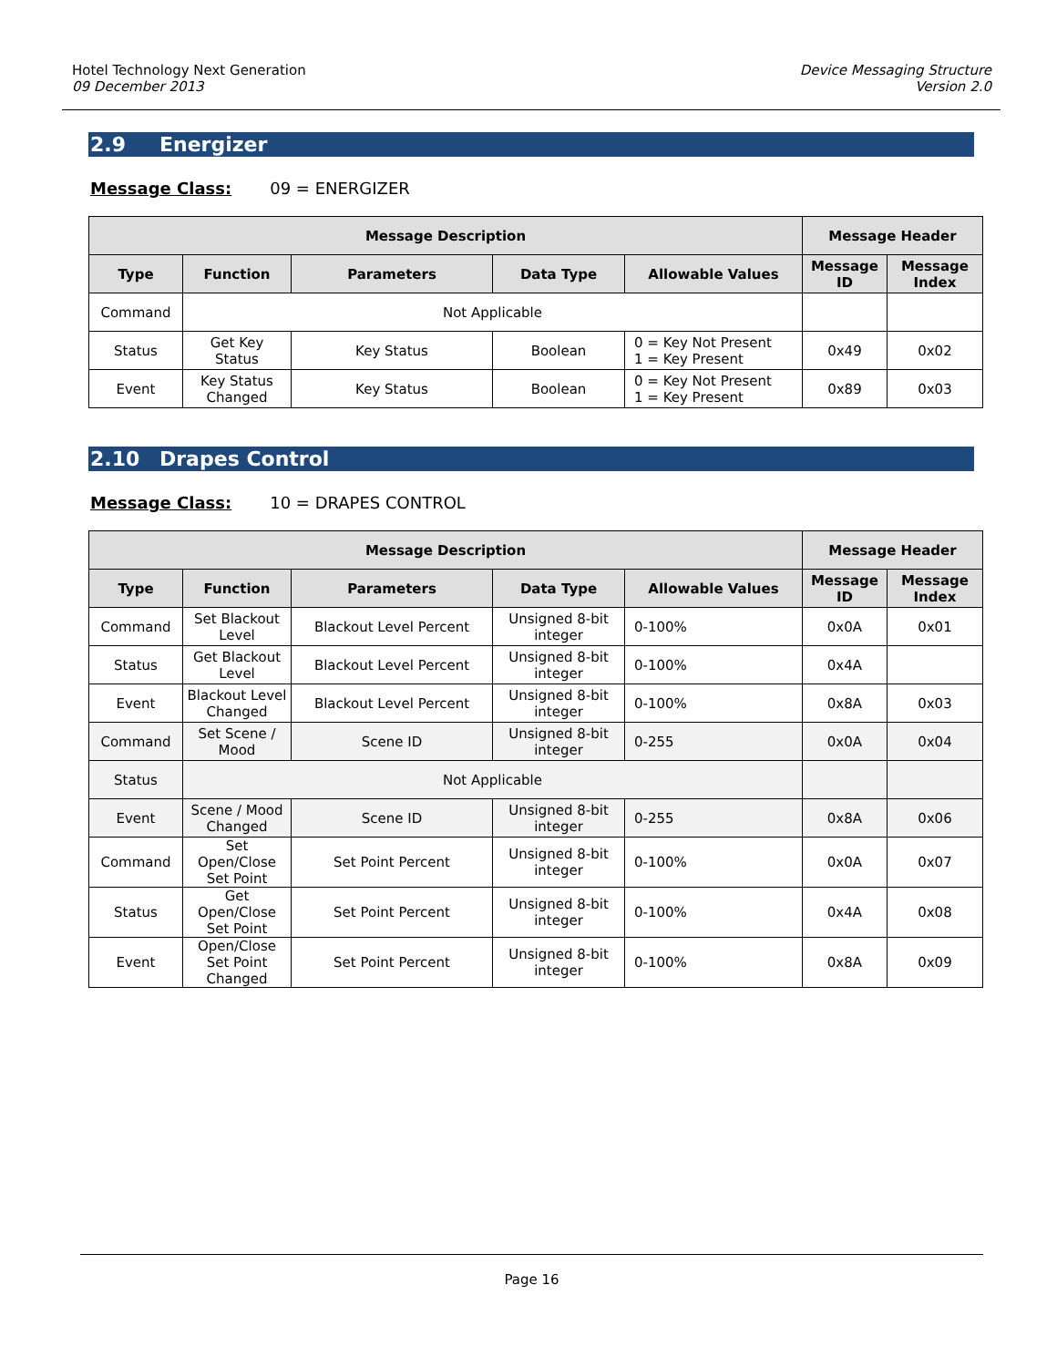Hotel Technology Next Generation
09 December 2013
Device Messaging Structure
Version 2.0
2.9 Energizer
Message Class: 09 = ENERGIZER
| Message Description | | | | | Message Header | |
| --- | --- | --- | --- | --- | --- | --- |
| Type | Function | Parameters | Data Type | Allowable Values | Message ID | Message Index |
| Command | Not Applicable | | | | | |
| Status | Get Key Status | Key Status | Boolean | 0 = Key Not Present 1 = Key Present | 0x49 | 0x02 |
| Event | Key Status Changed | Key Status | Boolean | 0 = Key Not Present 1 = Key Present | 0x89 | 0x03 |
2.10 Drapes Control
Message Class: 10 = DRAPES CONTROL
| Message Description | | | | | Message Header | |
| --- | --- | --- | --- | --- | --- | --- |
| Type | Function | Parameters | Data Type | Allowable Values | Message ID | Message Index |
| Command | Set Blackout Level | Blackout Level Percent | Unsigned 8-bit integer | 0-100% | 0x0A | 0x01 |
| Status | Get Blackout Level | Blackout Level Percent | Unsigned 8-bit integer | 0-100% | 0x4A | |
| Event | Blackout Level Changed | Blackout Level Percent | Unsigned 8-bit integer | 0-100% | 0x8A | 0x03 |
| Command | Set Scene / Mood | Scene ID | Unsigned 8-bit integer | 0-255 | 0x0A | 0x04 |
| Status | Not Applicable | | | | | |
| Event | Scene / Mood Changed | Scene ID | Unsigned 8-bit integer | 0-255 | 0x8A | 0x06 |
| Command | Set Open/Close Set Point | Set Point Percent | Unsigned 8-bit integer | 0-100% | 0x0A | 0x07 |
| Status | Get Open/Close Set Point | Set Point Percent | Unsigned 8-bit integer | 0-100% | 0x4A | 0x08 |
| Event | Open/Close Set Point Changed | Set Point Percent | Unsigned 8-bit integer | 0-100% | 0x8A | 0x09 |
Page 16